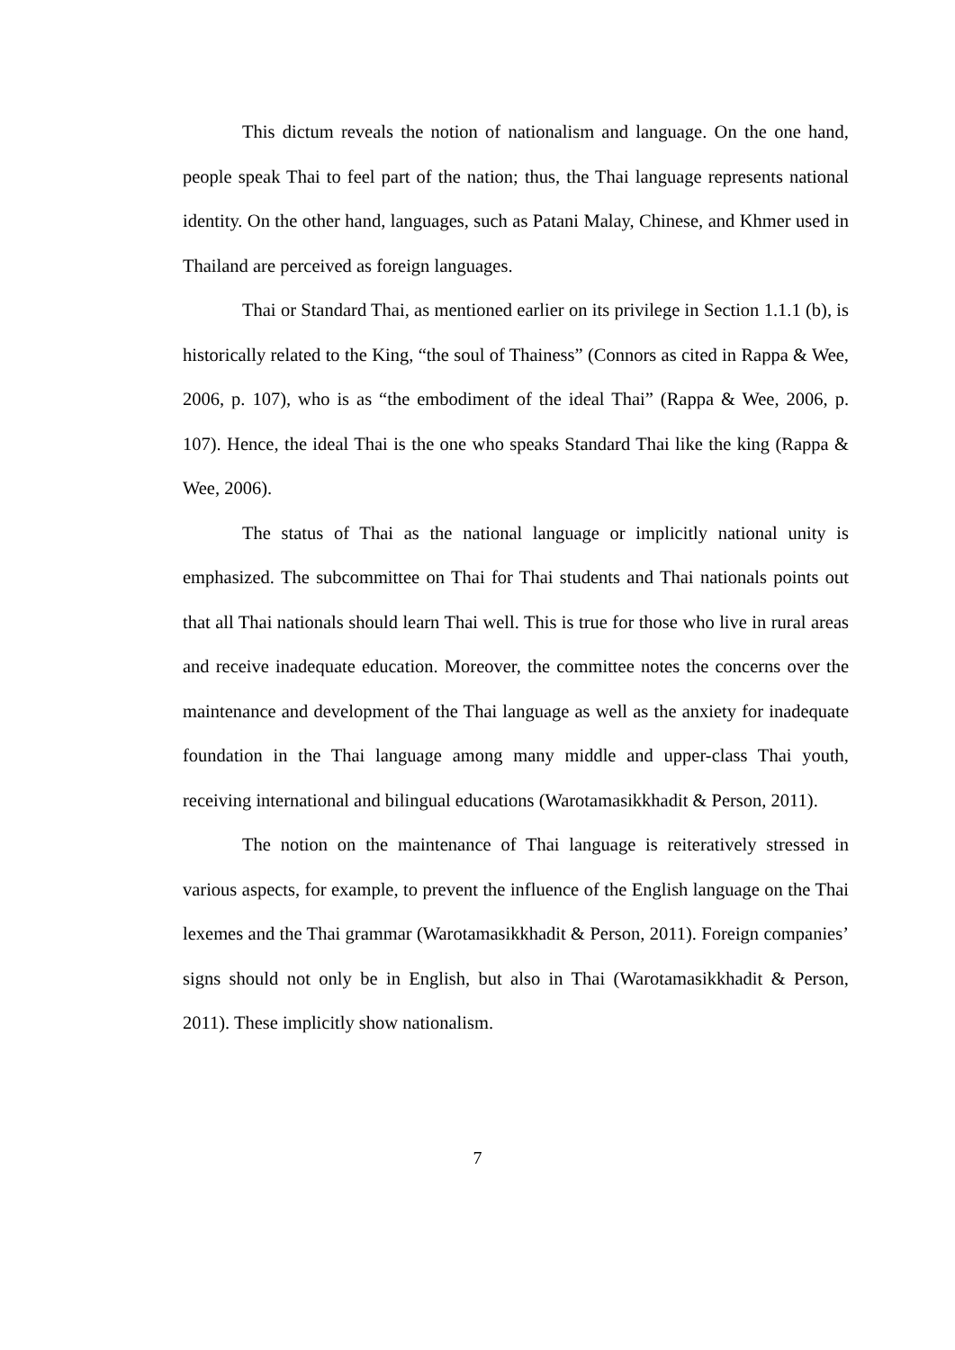This dictum reveals the notion of nationalism and language. On the one hand, people speak Thai to feel part of the nation; thus, the Thai language represents national identity. On the other hand, languages, such as Patani Malay, Chinese, and Khmer used in Thailand are perceived as foreign languages.
Thai or Standard Thai, as mentioned earlier on its privilege in Section 1.1.1 (b), is historically related to the King, “the soul of Thainess” (Connors as cited in Rappa & Wee, 2006, p. 107), who is as “the embodiment of the ideal Thai” (Rappa & Wee, 2006, p. 107). Hence, the ideal Thai is the one who speaks Standard Thai like the king (Rappa & Wee, 2006).
The status of Thai as the national language or implicitly national unity is emphasized. The subcommittee on Thai for Thai students and Thai nationals points out that all Thai nationals should learn Thai well. This is true for those who live in rural areas and receive inadequate education. Moreover, the committee notes the concerns over the maintenance and development of the Thai language as well as the anxiety for inadequate foundation in the Thai language among many middle and upper-class Thai youth, receiving international and bilingual educations (Warotamasikkhadit & Person, 2011).
The notion on the maintenance of Thai language is reiteratively stressed in various aspects, for example, to prevent the influence of the English language on the Thai lexemes and the Thai grammar (Warotamasikkhadit & Person, 2011). Foreign companies’ signs should not only be in English, but also in Thai (Warotamasikkhadit & Person, 2011). These implicitly show nationalism.
7